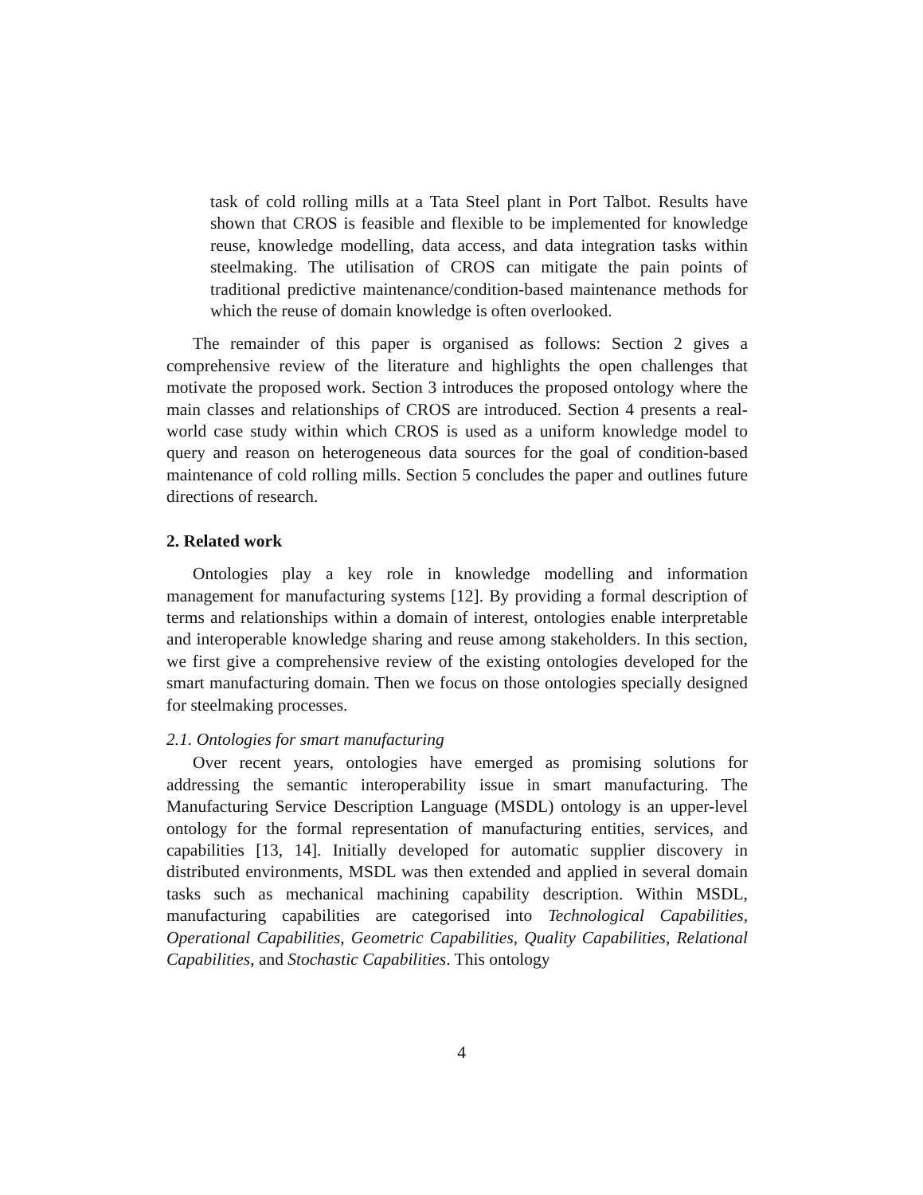task of cold rolling mills at a Tata Steel plant in Port Talbot. Results have shown that CROS is feasible and flexible to be implemented for knowledge reuse, knowledge modelling, data access, and data integration tasks within steelmaking. The utilisation of CROS can mitigate the pain points of traditional predictive maintenance/condition-based maintenance methods for which the reuse of domain knowledge is often overlooked.
The remainder of this paper is organised as follows: Section 2 gives a comprehensive review of the literature and highlights the open challenges that motivate the proposed work. Section 3 introduces the proposed ontology where the main classes and relationships of CROS are introduced. Section 4 presents a real-world case study within which CROS is used as a uniform knowledge model to query and reason on heterogeneous data sources for the goal of condition-based maintenance of cold rolling mills. Section 5 concludes the paper and outlines future directions of research.
2. Related work
Ontologies play a key role in knowledge modelling and information management for manufacturing systems [12]. By providing a formal description of terms and relationships within a domain of interest, ontologies enable interpretable and interoperable knowledge sharing and reuse among stakeholders. In this section, we first give a comprehensive review of the existing ontologies developed for the smart manufacturing domain. Then we focus on those ontologies specially designed for steelmaking processes.
2.1. Ontologies for smart manufacturing
Over recent years, ontologies have emerged as promising solutions for addressing the semantic interoperability issue in smart manufacturing. The Manufacturing Service Description Language (MSDL) ontology is an upper-level ontology for the formal representation of manufacturing entities, services, and capabilities [13, 14]. Initially developed for automatic supplier discovery in distributed environments, MSDL was then extended and applied in several domain tasks such as mechanical machining capability description. Within MSDL, manufacturing capabilities are categorised into Technological Capabilities, Operational Capabilities, Geometric Capabilities, Quality Capabilities, Relational Capabilities, and Stochastic Capabilities. This ontology
4